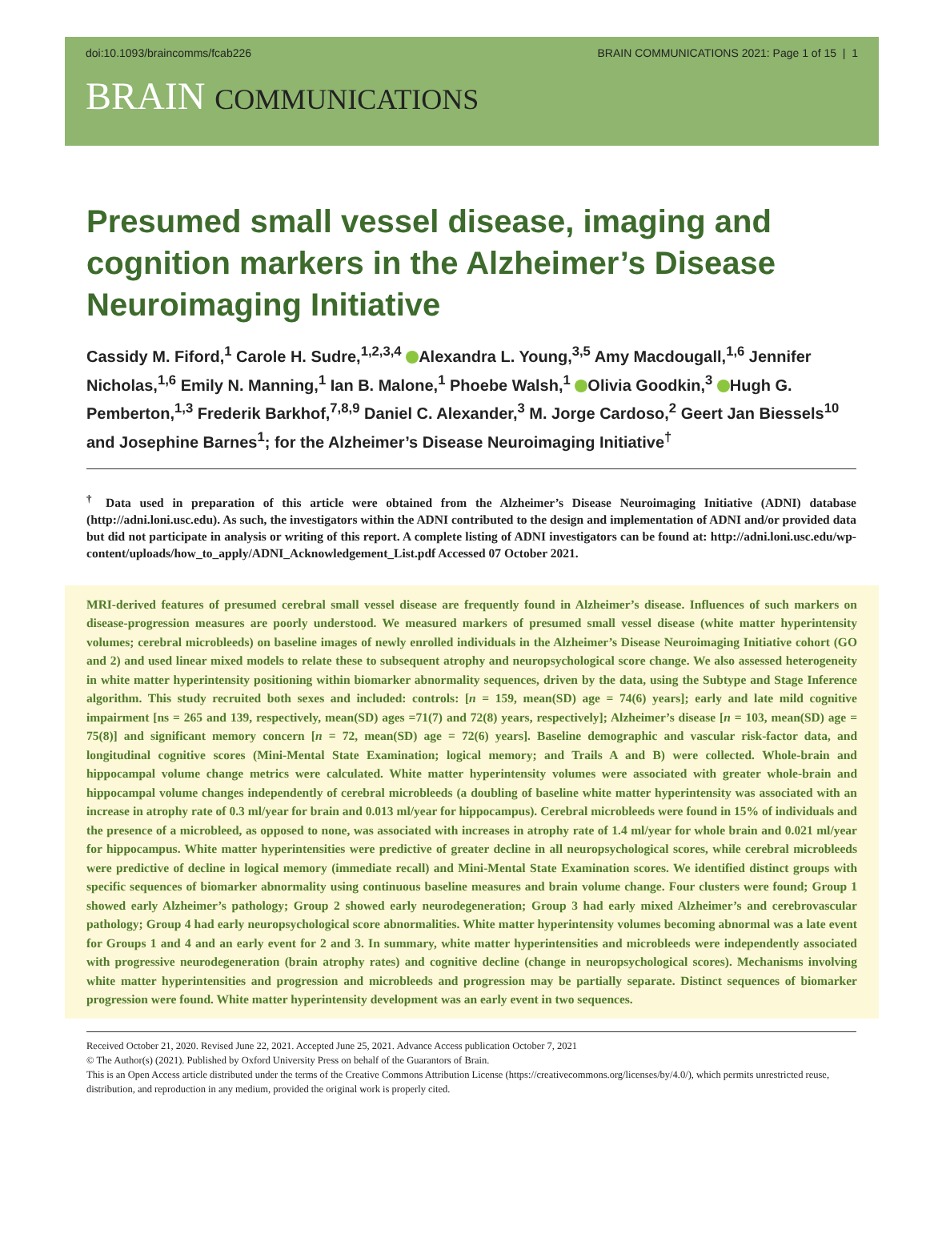doi:10.1093/braincomms/fcab226 BRAIN COMMUNICATIONS 2021: Page 1 of 15 | 1
BRAIN COMMUNICATIONS
Presumed small vessel disease, imaging and cognition markers in the Alzheimer’s Disease Neuroimaging Initiative
Cassidy M. Fiford,<sup>1</sup> Carole H. Sudre,<sup>1,2,3,4</sup> Alexandra L. Young,<sup>3,5</sup> Amy Macdougall,<sup>1,6</sup> Jennifer Nicholas,<sup>1,6</sup> Emily N. Manning,<sup>1</sup> Ian B. Malone,<sup>1</sup> Phoebe Walsh,<sup>1</sup> Olivia Goodkin,<sup>3</sup> Hugh G. Pemberton,<sup>1,3</sup> Frederik Barkhof,<sup>7,8,9</sup> Daniel C. Alexander,<sup>3</sup> M. Jorge Cardoso,<sup>2</sup> Geert Jan Biessels<sup>10</sup> and Josephine Barnes<sup>1</sup>; for the Alzheimer’s Disease Neuroimaging Initiative<sup>†</sup>
<sup>†</sup> Data used in preparation of this article were obtained from the Alzheimer’s Disease Neuroimaging Initiative (ADNI) database (http://adni.loni.usc.edu). As such, the investigators within the ADNI contributed to the design and implementation of ADNI and/or provided data but did not participate in analysis or writing of this report. A complete listing of ADNI investigators can be found at: http://adni.loni.usc.edu/wp-content/uploads/how_to_apply/ADNI_Acknowledgement_List.pdf Accessed 07 October 2021.
MRI-derived features of presumed cerebral small vessel disease are frequently found in Alzheimer’s disease. Influences of such markers on disease-progression measures are poorly understood. We measured markers of presumed small vessel disease (white matter hyperintensity volumes; cerebral microbleeds) on baseline images of newly enrolled individuals in the Alzheimer’s Disease Neuroimaging Initiative cohort (GO and 2) and used linear mixed models to relate these to subsequent atrophy and neuropsychological score change. We also assessed heterogeneity in white matter hyperintensity positioning within biomarker abnormality sequences, driven by the data, using the Subtype and Stage Inference algorithm. This study recruited both sexes and included: controls: [n = 159, mean(SD) age = 74(6) years]; early and late mild cognitive impairment [ns = 265 and 139, respectively, mean(SD) ages =71(7) and 72(8) years, respectively]; Alzheimer’s disease [n = 103, mean(SD) age = 75(8)] and significant memory concern [n = 72, mean(SD) age = 72(6) years]. Baseline demographic and vascular risk-factor data, and longitudinal cognitive scores (Mini-Mental State Examination; logical memory; and Trails A and B) were collected. Whole-brain and hippocampal volume change metrics were calculated. White matter hyperintensity volumes were associated with greater whole-brain and hippocampal volume changes independently of cerebral microbleeds (a doubling of baseline white matter hyperintensity was associated with an increase in atrophy rate of 0.3 ml/year for brain and 0.013 ml/year for hippocampus). Cerebral microbleeds were found in 15% of individuals and the presence of a microbleed, as opposed to none, was associated with increases in atrophy rate of 1.4 ml/year for whole brain and 0.021 ml/year for hippocampus. White matter hyperintensities were predictive of greater decline in all neuropsychological scores, while cerebral microbleeds were predictive of decline in logical memory (immediate recall) and Mini-Mental State Examination scores. We identified distinct groups with specific sequences of biomarker abnormality using continuous baseline measures and brain volume change. Four clusters were found; Group 1 showed early Alzheimer’s pathology; Group 2 showed early neurodegeneration; Group 3 had early mixed Alzheimer’s and cerebrovascular pathology; Group 4 had early neuropsychological score abnormalities. White matter hyperintensity volumes becoming abnormal was a late event for Groups 1 and 4 and an early event for 2 and 3. In summary, white matter hyperintensities and microbleeds were independently associated with progressive neurodegeneration (brain atrophy rates) and cognitive decline (change in neuropsychological scores). Mechanisms involving white matter hyperintensities and progression and microbleeds and progression may be partially separate. Distinct sequences of biomarker progression were found. White matter hyperintensity development was an early event in two sequences.
Received October 21, 2020. Revised June 22, 2021. Accepted June 25, 2021. Advance Access publication October 7, 2021
© The Author(s) (2021). Published by Oxford University Press on behalf of the Guarantors of Brain.
This is an Open Access article distributed under the terms of the Creative Commons Attribution License (https://creativecommons.org/licenses/by/4.0/), which permits unrestricted reuse, distribution, and reproduction in any medium, provided the original work is properly cited.